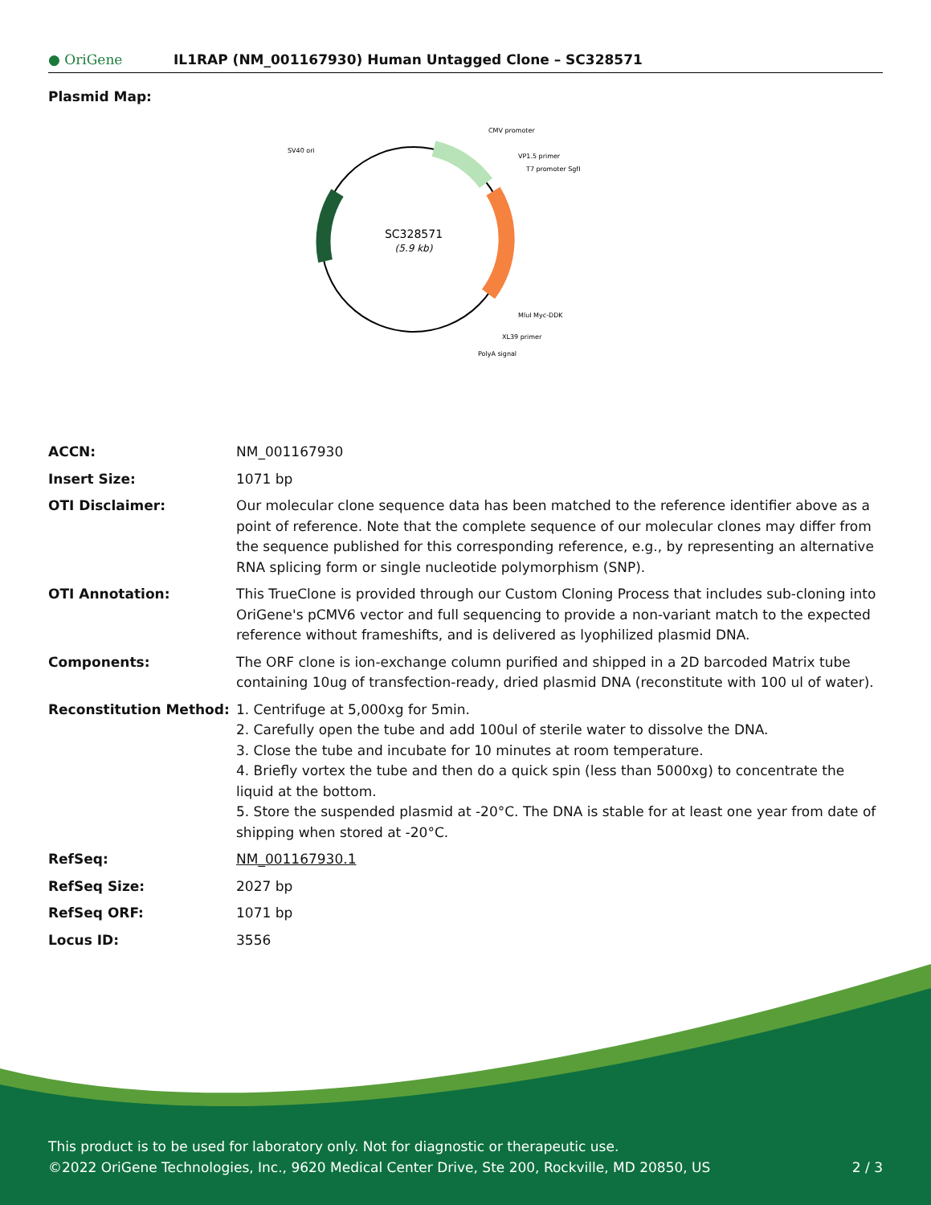● OriGene
IL1RAP (NM_001167930) Human Untagged Clone – SC328571
Plasmid Map:
SC328571
(5.9 kb)
CMV promoter
VP1.5 primer
T7 promoter SgfI
SV40 ori
MluI Myc-DDK
XL39 primer
PolyA signal
| ACCN: | NM_001167930 |
| Insert Size: | 1071 bp |
| OTI Disclaimer: | Our molecular clone sequence data has been matched to the reference identifier above as a point of reference. Note that the complete sequence of our molecular clones may differ from the sequence published for this corresponding reference, e.g., by representing an alternative RNA splicing form or single nucleotide polymorphism (SNP). |
| OTI Annotation: | This TrueClone is provided through our Custom Cloning Process that includes sub-cloning into OriGene's pCMV6 vector and full sequencing to provide a non-variant match to the expected reference without frameshifts, and is delivered as lyophilized plasmid DNA. |
| Components: | The ORF clone is ion-exchange column purified and shipped in a 2D barcoded Matrix tube containing 10ug of transfection-ready, dried plasmid DNA (reconstitute with 100 ul of water). |
| Reconstitution Method: | 1. Centrifuge at 5,000xg for 5min. 2. Carefully open the tube and add 100ul of sterile water to dissolve the DNA. 3. Close the tube and incubate for 10 minutes at room temperature. 4. Briefly vortex the tube and then do a quick spin (less than 5000xg) to concentrate the liquid at the bottom. 5. Store the suspended plasmid at -20°C. The DNA is stable for at least one year from date of shipping when stored at -20°C. |
| RefSeq: | NM_001167930.1 |
| RefSeq Size: | 2027 bp |
| RefSeq ORF: | 1071 bp |
| Locus ID: | 3556 |
This product is to be used for laboratory only. Not for diagnostic or therapeutic use.
©2022 OriGene Technologies, Inc., 9620 Medical Center Drive, Ste 200, Rockville, MD 20850, US 2 / 3